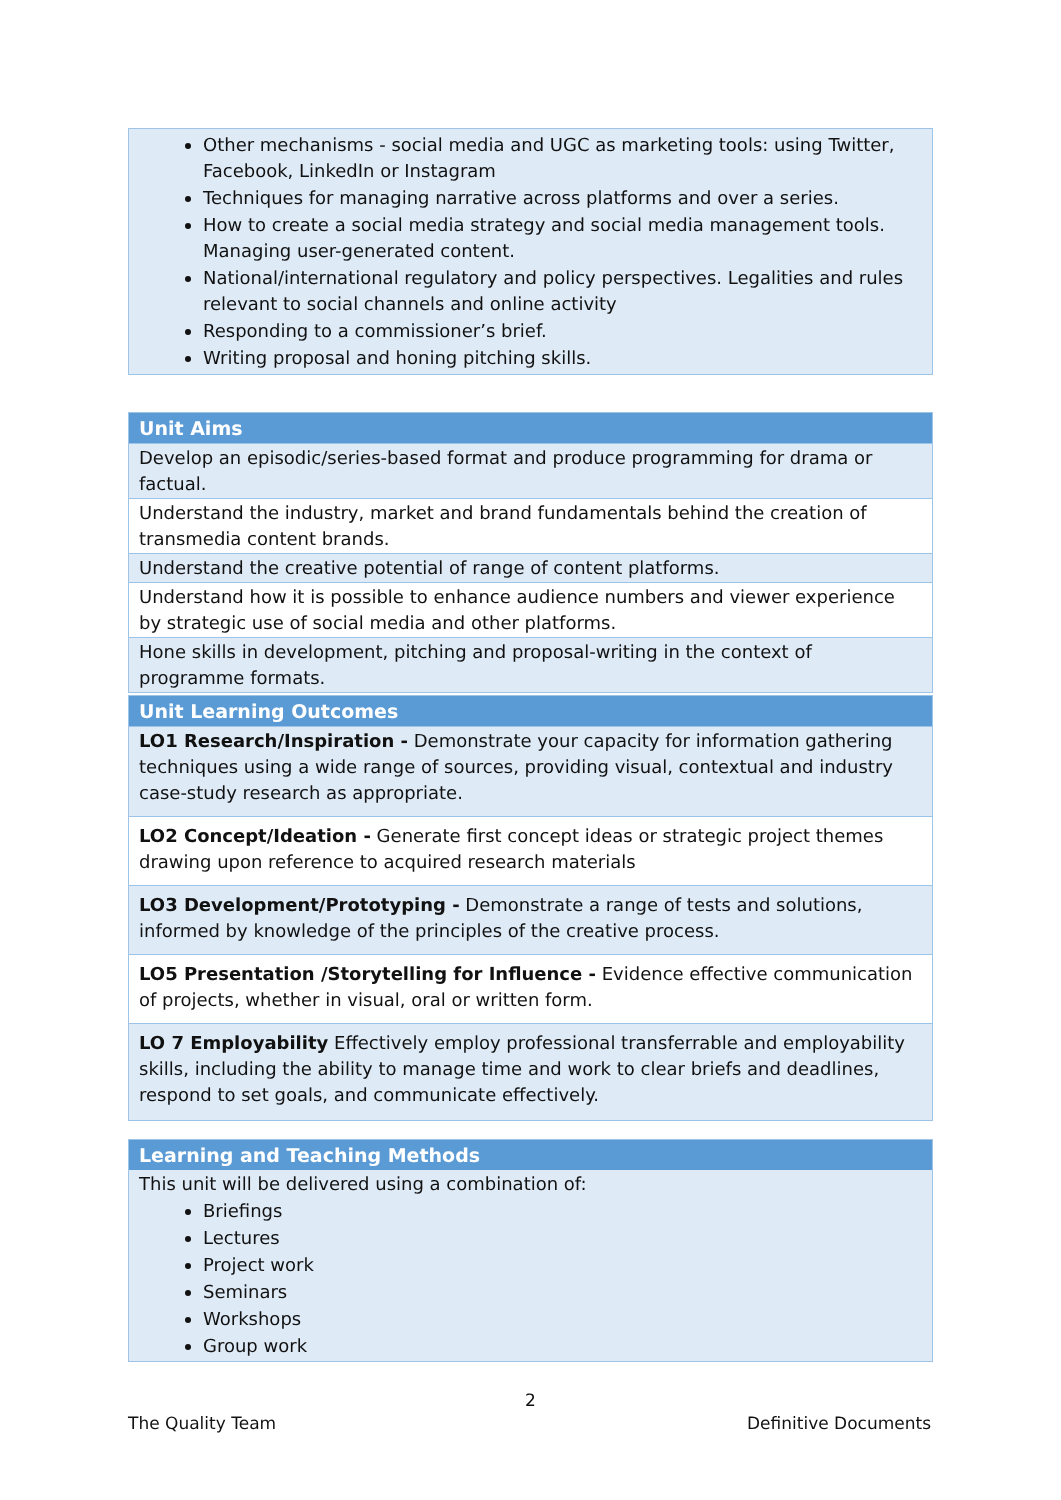Other mechanisms - social media and UGC as marketing tools: using Twitter, Facebook, LinkedIn or Instagram
Techniques for managing narrative across platforms and over a series.
How to create a social media strategy and social media management tools. Managing user-generated content.
National/international regulatory and policy perspectives. Legalities and rules relevant to social channels and online activity
Responding to a commissioner’s brief.
Writing proposal and honing pitching skills.
| Unit Aims |
| --- |
| Develop an episodic/series-based format and produce programming for drama or factual. |
| Understand the industry, market and brand fundamentals behind the creation of transmedia content brands. |
| Understand the creative potential of range of content platforms. |
| Understand how it is possible to enhance audience numbers and viewer experience by strategic use of social media and other platforms. |
| Hone skills in development, pitching and proposal-writing in the context of programme formats. |
| Unit Learning Outcomes |
| --- |
| LO1 Research/Inspiration - Demonstrate your capacity for information gathering techniques using a wide range of sources, providing visual, contextual and industry case-study research as appropriate. |
| LO2 Concept/Ideation - Generate first concept ideas or strategic project themes drawing upon reference to acquired research materials |
| LO3 Development/Prototyping - Demonstrate a range of tests and solutions, informed by knowledge of the principles of the creative process. |
| LO5 Presentation /Storytelling for Influence - Evidence effective communication of projects, whether in visual, oral or written form. |
| LO 7 Employability Effectively employ professional transferrable and employability skills, including the ability to manage time and work to clear briefs and deadlines, respond to set goals, and communicate effectively. |
| Learning and Teaching Methods |
| --- |
| This unit will be delivered using a combination of: Briefings Lectures Project work Seminars Workshops Group work |
2
The Quality Team Definitive Documents